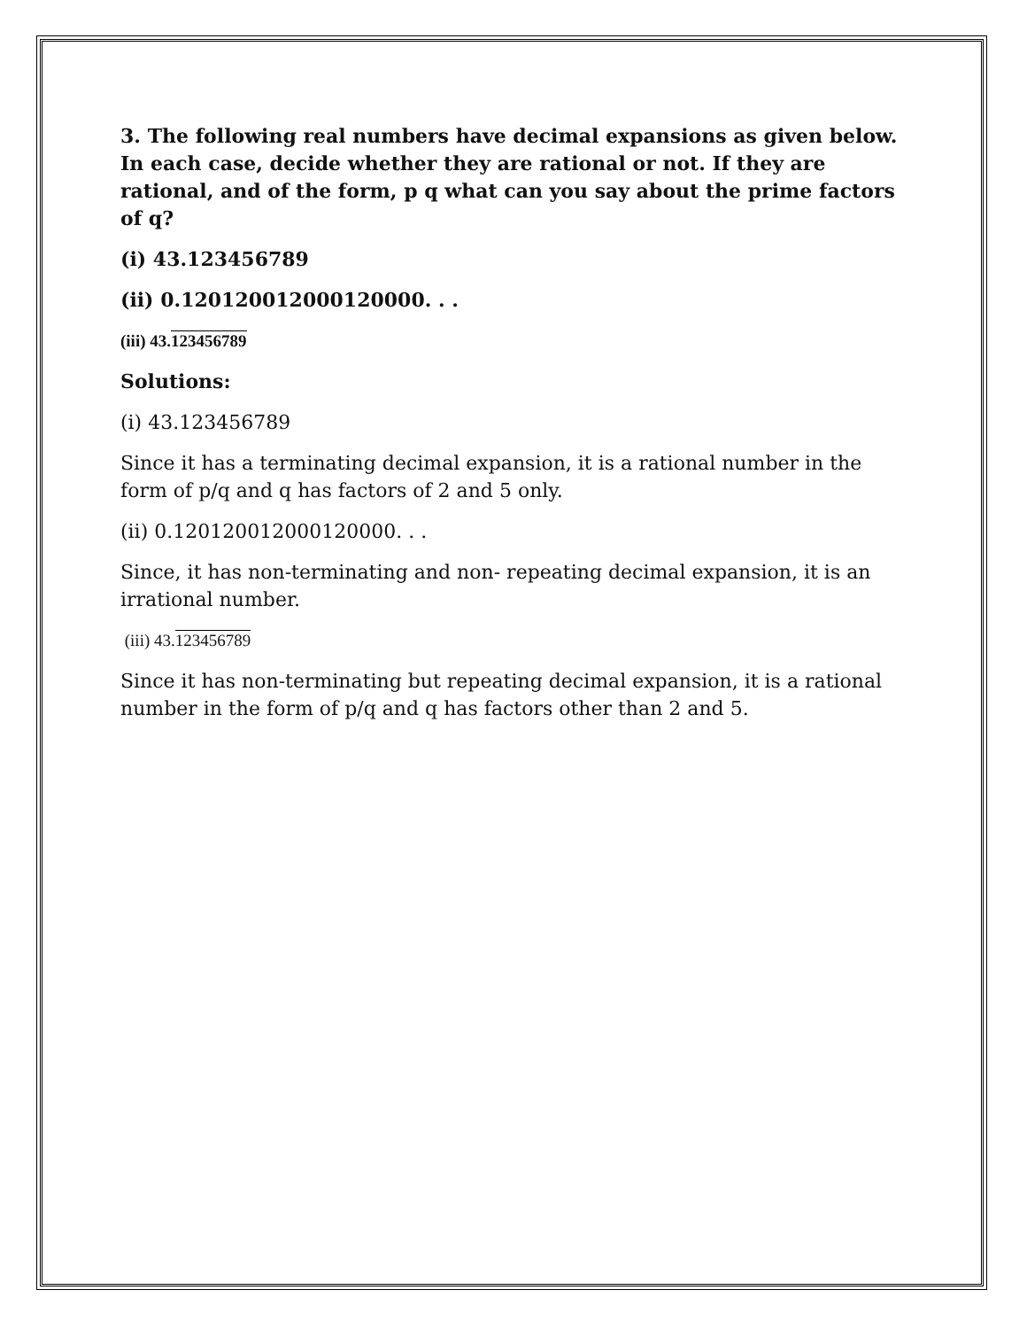3. The following real numbers have decimal expansions as given below. In each case, decide whether they are rational or not. If they are rational, and of the form, p q what can you say about the prime factors of q?
(i) 43.123456789
(ii) 0.120120012000120000. . .
(iii) 43.123456789
Solutions:
(i) 43.123456789
Since it has a terminating decimal expansion, it is a rational number in the form of p/q and q has factors of 2 and 5 only.
(ii) 0.120120012000120000. . .
Since, it has non-terminating and non- repeating decimal expansion, it is an irrational number.
(iii) 43.123456789
Since it has non-terminating but repeating decimal expansion, it is a rational number in the form of p/q and q has factors other than 2 and 5.